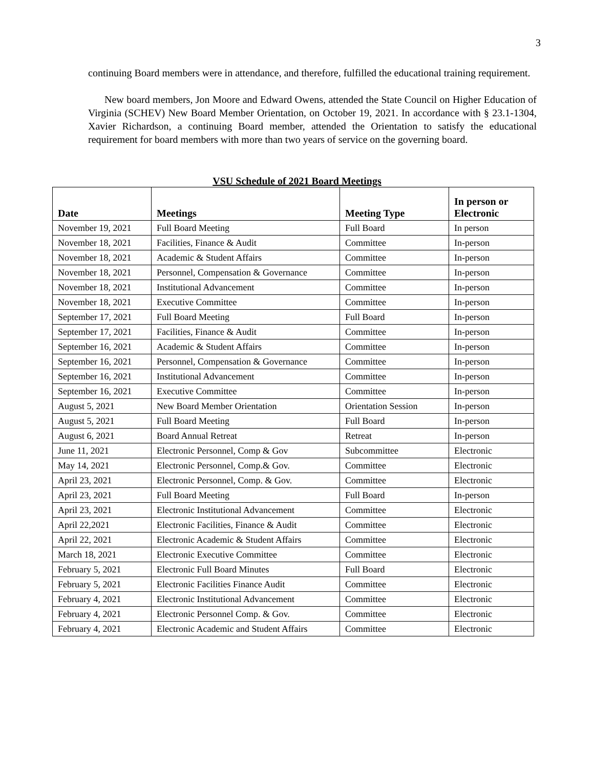3
continuing Board members were in attendance, and therefore, fulfilled the educational training requirement.
New board members, Jon Moore and Edward Owens, attended the State Council on Higher Education of Virginia (SCHEV) New Board Member Orientation, on October 19, 2021. In accordance with § 23.1-1304, Xavier Richardson, a continuing Board member, attended the Orientation to satisfy the educational requirement for board members with more than two years of service on the governing board.
VSU Schedule of 2021 Board Meetings
| Date | Meetings | Meeting Type | In person or Electronic |
| --- | --- | --- | --- |
| November 19, 2021 | Full Board Meeting | Full Board | In person |
| November 18, 2021 | Facilities, Finance & Audit | Committee | In-person |
| November 18, 2021 | Academic & Student Affairs | Committee | In-person |
| November 18, 2021 | Personnel, Compensation & Governance | Committee | In-person |
| November 18, 2021 | Institutional Advancement | Committee | In-person |
| November 18, 2021 | Executive Committee | Committee | In-person |
| September 17, 2021 | Full Board Meeting | Full Board | In-person |
| September 17, 2021 | Facilities, Finance & Audit | Committee | In-person |
| September 16, 2021 | Academic & Student Affairs | Committee | In-person |
| September 16, 2021 | Personnel, Compensation & Governance | Committee | In-person |
| September 16, 2021 | Institutional Advancement | Committee | In-person |
| September 16, 2021 | Executive Committee | Committee | In-person |
| August 5, 2021 | New Board Member Orientation | Orientation Session | In-person |
| August 5, 2021 | Full Board Meeting | Full Board | In-person |
| August 6, 2021 | Board Annual Retreat | Retreat | In-person |
| June 11, 2021 | Electronic Personnel, Comp & Gov | Subcommittee | Electronic |
| May 14, 2021 | Electronic Personnel, Comp.& Gov. | Committee | Electronic |
| April 23, 2021 | Electronic Personnel, Comp. & Gov. | Committee | Electronic |
| April 23, 2021 | Full Board Meeting | Full Board | In-person |
| April 23, 2021 | Electronic Institutional Advancement | Committee | Electronic |
| April 22,2021 | Electronic Facilities, Finance & Audit | Committee | Electronic |
| April 22, 2021 | Electronic Academic & Student Affairs | Committee | Electronic |
| March 18, 2021 | Electronic Executive Committee | Committee | Electronic |
| February 5, 2021 | Electronic Full Board Minutes | Full Board | Electronic |
| February 5, 2021 | Electronic Facilities Finance Audit | Committee | Electronic |
| February 4, 2021 | Electronic Institutional Advancement | Committee | Electronic |
| February 4, 2021 | Electronic Personnel Comp. & Gov. | Committee | Electronic |
| February 4, 2021 | Electronic Academic and Student Affairs | Committee | Electronic |